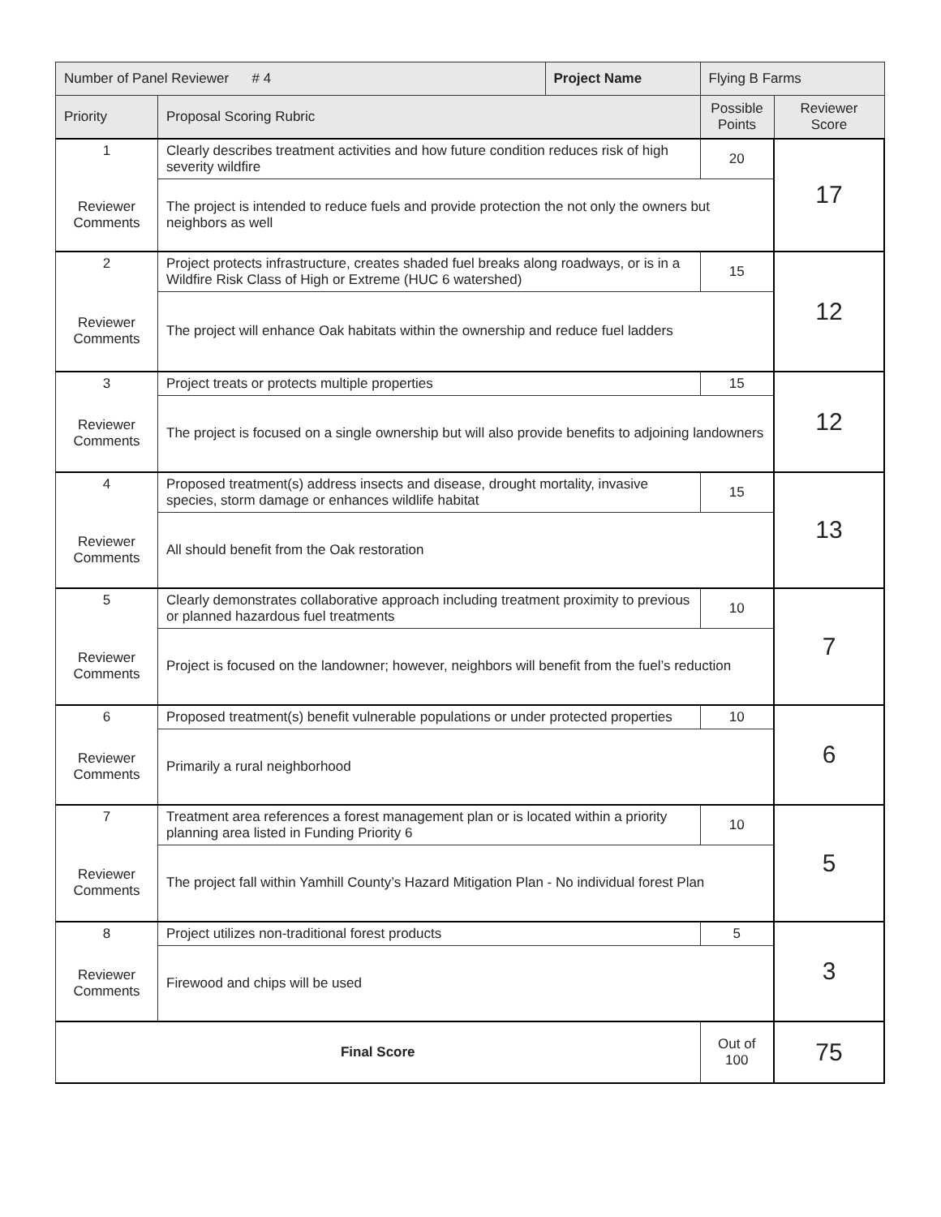| Number of Panel Reviewer # 4 | | Project Name | Flying B Farms | | |
| Priority | Proposal Scoring Rubric | | | Possible Points | Reviewer Score |
| 1 | Clearly describes treatment activities and how future condition reduces risk of high severity wildfire | | | 20 | 17 |
| Reviewer Comments | The project is intended to reduce fuels and provide protection the not only the owners but neighbors as well | | | | |
| 2 | Project protects infrastructure, creates shaded fuel breaks along roadways, or is in a Wildfire Risk Class of High or Extreme (HUC 6 watershed) | | | 15 | 12 |
| Reviewer Comments | The project will enhance Oak habitats within the ownership and reduce fuel ladders | | | | |
| 3 | Project treats or protects multiple properties | | | 15 | 12 |
| Reviewer Comments | The project is focused on a single ownership but will also provide benefits to adjoining landowners | | | | |
| 4 | Proposed treatment(s) address insects and disease, drought mortality, invasive species, storm damage or enhances wildlife habitat | | | 15 | 13 |
| Reviewer Comments | All should benefit from the Oak restoration | | | | |
| 5 | Clearly demonstrates collaborative approach including treatment proximity to previous or planned hazardous fuel treatments | | | 10 | 7 |
| Reviewer Comments | Project is focused on the landowner; however, neighbors will benefit from the fuel’s reduction | | | | |
| 6 | Proposed treatment(s) benefit vulnerable populations or under protected properties | | | 10 | 6 |
| Reviewer Comments | Primarily a rural neighborhood | | | | |
| 7 | Treatment area references a forest management plan or is located within a priority planning area listed in Funding Priority 6 | | | 10 | 5 |
| Reviewer Comments | The project fall within Yamhill County’s Hazard Mitigation Plan - No individual forest Plan | | | | |
| 8 | Project utilizes non-traditional forest products | | | 5 | 3 |
| Reviewer Comments | Firewood and chips will be used | | | | |
| Final Score | | | | Out of 100 | 75 |